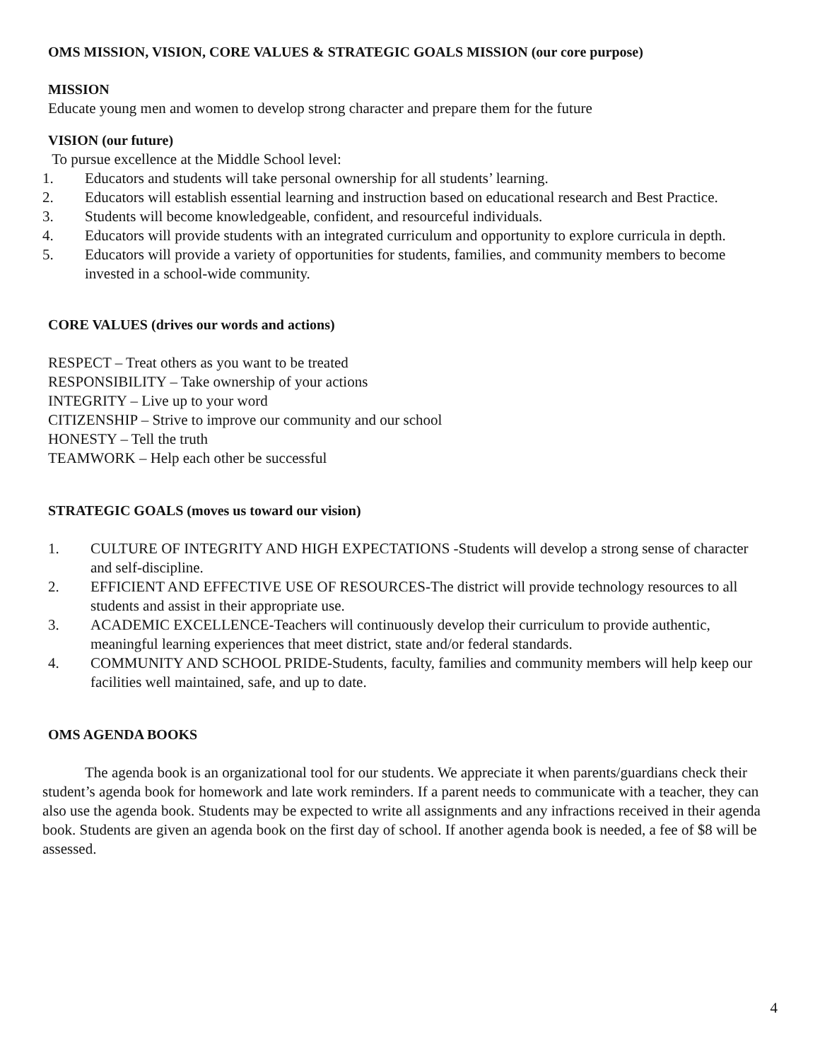OMS MISSION, VISION, CORE VALUES & STRATEGIC GOALS MISSION (our core purpose)
MISSION
Educate young men and women to develop strong character and prepare them for the future
VISION (our future)
To pursue excellence at the Middle School level:
1. Educators and students will take personal ownership for all students’ learning.
2. Educators will establish essential learning and instruction based on educational research and Best Practice.
3. Students will become knowledgeable, confident, and resourceful individuals.
4. Educators will provide students with an integrated curriculum and opportunity to explore curricula in depth.
5. Educators will provide a variety of opportunities for students, families, and community members to become invested in a school-wide community.
CORE VALUES (drives our words and actions)
RESPECT – Treat others as you want to be treated
RESPONSIBILITY – Take ownership of your actions
INTEGRITY – Live up to your word
CITIZENSHIP – Strive to improve our community and our school
HONESTY – Tell the truth
TEAMWORK – Help each other be successful
STRATEGIC GOALS (moves us toward our vision)
1. CULTURE OF INTEGRITY AND HIGH EXPECTATIONS -Students will develop a strong sense of character and self-discipline.
2. EFFICIENT AND EFFECTIVE USE OF RESOURCES-The district will provide technology resources to all students and assist in their appropriate use.
3. ACADEMIC EXCELLENCE-Teachers will continuously develop their curriculum to provide authentic, meaningful learning experiences that meet district, state and/or federal standards.
4. COMMUNITY AND SCHOOL PRIDE-Students, faculty, families and community members will help keep our facilities well maintained, safe, and up to date.
OMS AGENDA BOOKS
The agenda book is an organizational tool for our students. We appreciate it when parents/guardians check their student’s agenda book for homework and late work reminders. If a parent needs to communicate with a teacher, they can also use the agenda book. Students may be expected to write all assignments and any infractions received in their agenda book. Students are given an agenda book on the first day of school. If another agenda book is needed, a fee of $8 will be assessed.
4